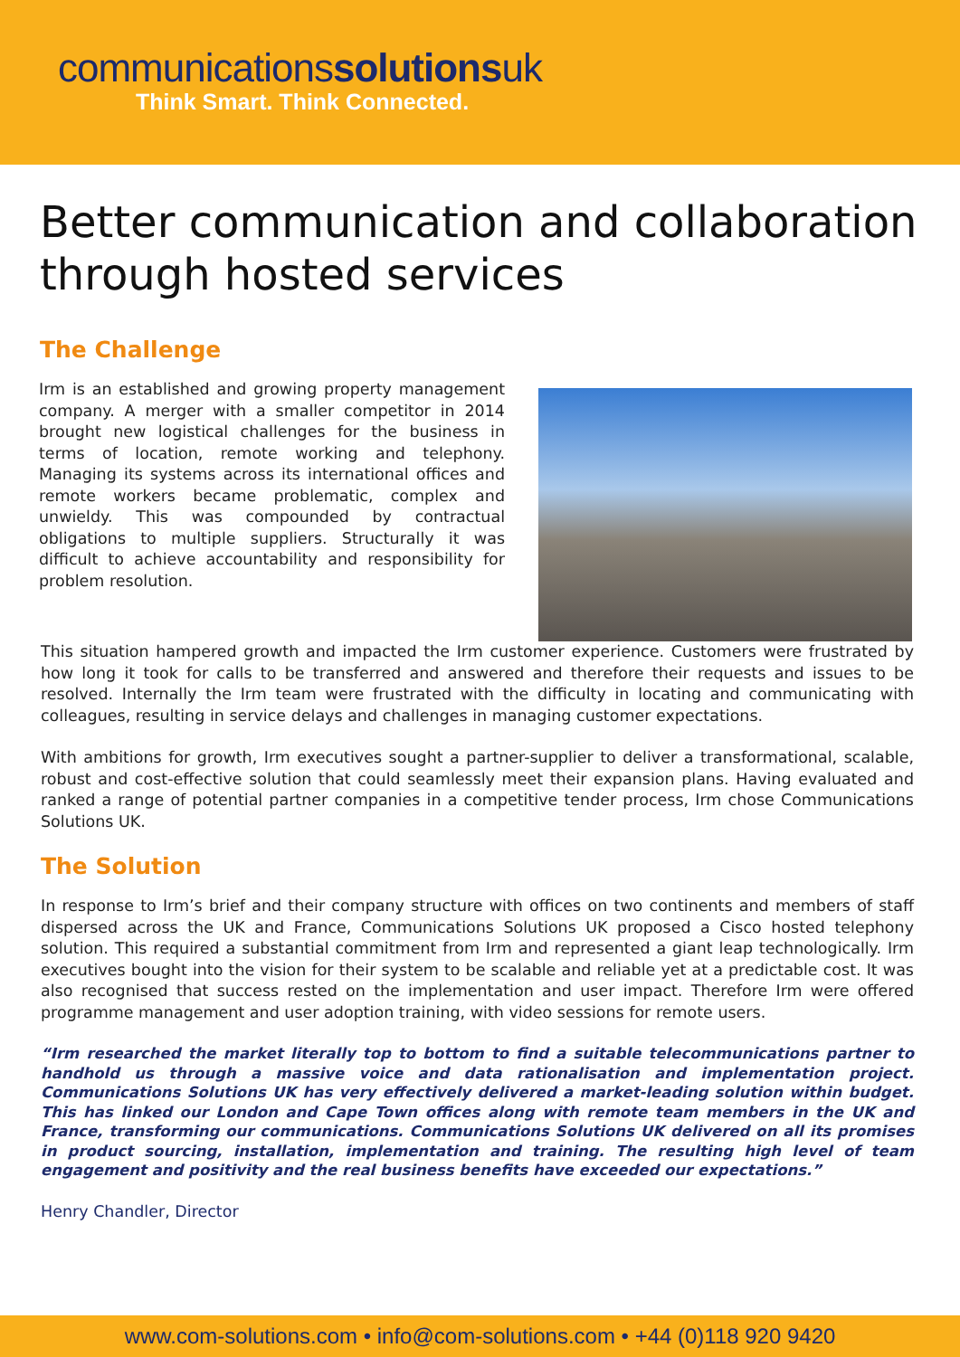communicationssolutionsuk
Think Smart. Think Connected.
Better communication and collaboration through hosted services
The Challenge
Irm is an established and growing property management company. A merger with a smaller competitor in 2014 brought new logistical challenges for the business in terms of location, remote working and telephony. Managing its systems across its international offices and remote workers became problematic, complex and unwieldy. This was compounded by contractual obligations to multiple suppliers. Structurally it was difficult to achieve accountability and responsibility for problem resolution.
This situation hampered growth and impacted the Irm customer experience. Customers were frustrated by how long it took for calls to be transferred and answered and therefore their requests and issues to be resolved. Internally the Irm team were frustrated with the difficulty in locating and communicating with colleagues, resulting in service delays and challenges in managing customer expectations.
With ambitions for growth, Irm executives sought a partner-supplier to deliver a transformational, scalable, robust and cost-effective solution that could seamlessly meet their expansion plans. Having evaluated and ranked a range of potential partner companies in a competitive tender process, Irm chose Communications Solutions UK.
The Solution
In response to Irm’s brief and their company structure with offices on two continents and members of staff dispersed across the UK and France, Communications Solutions UK proposed a Cisco hosted telephony solution. This required a substantial commitment from Irm and represented a giant leap technologically. Irm executives bought into the vision for their system to be scalable and reliable yet at a predictable cost. It was also recognised that success rested on the implementation and user impact. Therefore Irm were offered programme management and user adoption training, with video sessions for remote users.
“Irm researched the market literally top to bottom to find a suitable telecommunications partner to handhold us through a massive voice and data rationalisation and implementation project. Communications Solutions UK has very effectively delivered a market-leading solution within budget. This has linked our London and Cape Town offices along with remote team members in the UK and France, transforming our communications. Communications Solutions UK delivered on all its promises in product sourcing, installation, implementation and training. The resulting high level of team engagement and positivity and the real business benefits have exceeded our expectations.”
Henry Chandler, Director
www.com-solutions.com • info@com-solutions.com • +44 (0)118 920 9420